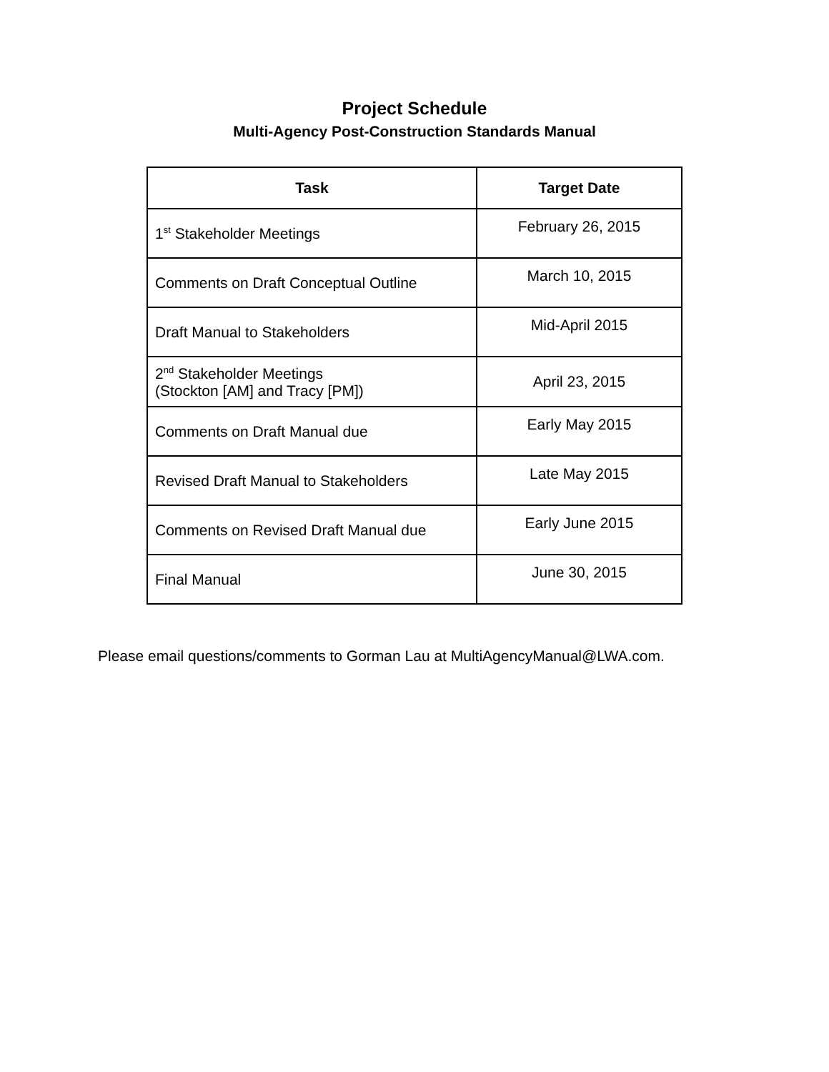Project Schedule
Multi-Agency Post-Construction Standards Manual
| Task | Target Date |
| --- | --- |
| 1<sup>st</sup> Stakeholder Meetings | February 26, 2015 |
| Comments on Draft Conceptual Outline | March 10, 2015 |
| Draft Manual to Stakeholders | Mid-April 2015 |
| 2<sup>nd</sup> Stakeholder Meetings (Stockton [AM] and Tracy [PM]) | April 23, 2015 |
| Comments on Draft Manual due | Early May 2015 |
| Revised Draft Manual to Stakeholders | Late May 2015 |
| Comments on Revised Draft Manual due | Early June 2015 |
| Final Manual | June 30, 2015 |
Please email questions/comments to Gorman Lau at MultiAgencyManual@LWA.com.